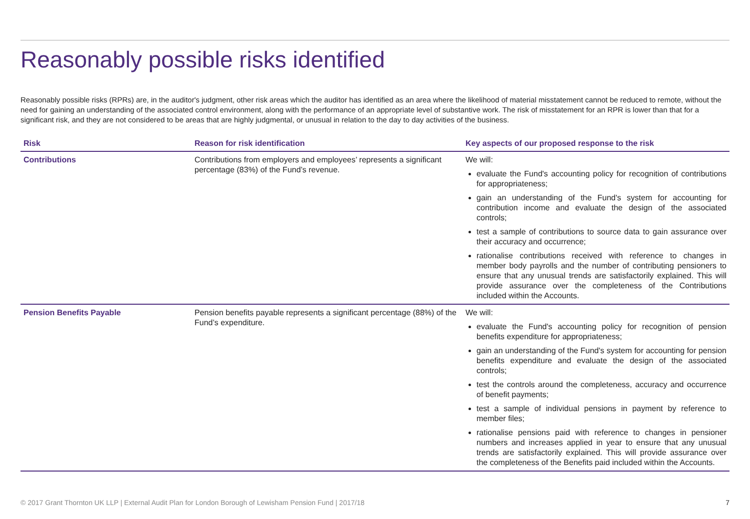Reasonably possible risks identified
Reasonably possible risks (RPRs) are, in the auditor's judgment, other risk areas which the auditor has identified as an area where the likelihood of material misstatement cannot be reduced to remote, without the need for gaining an understanding of the associated control environment, along with the performance of an appropriate level of substantive work. The risk of misstatement for an RPR is lower than that for a significant risk, and they are not considered to be areas that are highly judgmental, or unusual in relation to the day to day activities of the business.
| Risk | Reason for risk identification | Key aspects of our proposed response to the risk |
| --- | --- | --- |
| Contributions | Contributions from employers and employees’ represents a significant percentage (83%) of the Fund’s revenue. | We will: evaluate the Fund's accounting policy for recognition of contributions for appropriateness; gain an understanding of the Fund's system for accounting for contribution income and evaluate the design of the associated controls; test a sample of contributions to source data to gain assurance over their accuracy and occurrence; rationalise contributions received with reference to changes in member body payrolls and the number of contributing pensioners to ensure that any unusual trends are satisfactorily explained. This will provide assurance over the completeness of the Contributions included within the Accounts. |
| Pension Benefits Payable | Pension benefits payable represents a significant percentage (88%) of the Fund’s expenditure. | We will: evaluate the Fund's accounting policy for recognition of pension benefits expenditure for appropriateness; gain an understanding of the Fund's system for accounting for pension benefits expenditure and evaluate the design of the associated controls; test the controls around the completeness, accuracy and occurrence of benefit payments; test a sample of individual pensions in payment by reference to member files; rationalise pensions paid with reference to changes in pensioner numbers and increases applied in year to ensure that any unusual trends are satisfactorily explained. This will provide assurance over the completeness of the Benefits paid included within the Accounts. |
© 2017 Grant Thornton UK LLP | External Audit Plan for London Borough of Lewisham Pension Fund | 2017/18 7